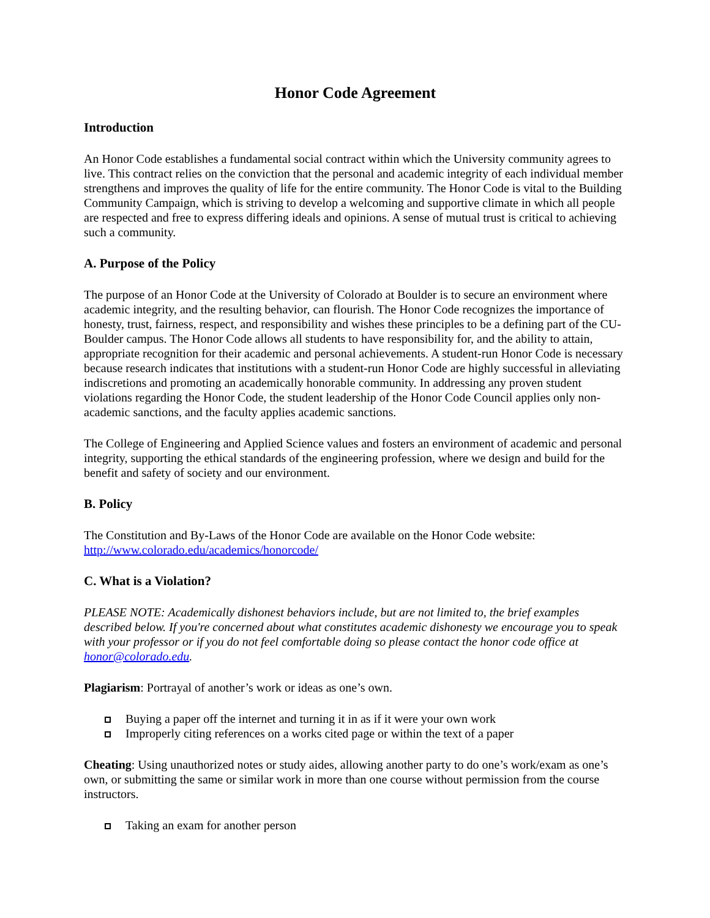Honor Code Agreement
Introduction
An Honor Code establishes a fundamental social contract within which the University community agrees to live. This contract relies on the conviction that the personal and academic integrity of each individual member strengthens and improves the quality of life for the entire community. The Honor Code is vital to the Building Community Campaign, which is striving to develop a welcoming and supportive climate in which all people are respected and free to express differing ideals and opinions. A sense of mutual trust is critical to achieving such a community.
A. Purpose of the Policy
The purpose of an Honor Code at the University of Colorado at Boulder is to secure an environment where academic integrity, and the resulting behavior, can flourish. The Honor Code recognizes the importance of honesty, trust, fairness, respect, and responsibility and wishes these principles to be a defining part of the CU-Boulder campus. The Honor Code allows all students to have responsibility for, and the ability to attain, appropriate recognition for their academic and personal achievements. A student-run Honor Code is necessary because research indicates that institutions with a student-run Honor Code are highly successful in alleviating indiscretions and promoting an academically honorable community. In addressing any proven student violations regarding the Honor Code, the student leadership of the Honor Code Council applies only non-academic sanctions, and the faculty applies academic sanctions.
The College of Engineering and Applied Science values and fosters an environment of academic and personal integrity, supporting the ethical standards of the engineering profession, where we design and build for the benefit and safety of society and our environment.
B. Policy
The Constitution and By-Laws of the Honor Code are available on the Honor Code website:
http://www.colorado.edu/academics/honorcode/
C. What is a Violation?
PLEASE NOTE: Academically dishonest behaviors include, but are not limited to, the brief examples described below. If you're concerned about what constitutes academic dishonesty we encourage you to speak with your professor or if you do not feel comfortable doing so please contact the honor code office at honor@colorado.edu.
Plagiarism: Portrayal of another’s work or ideas as one’s own.
Buying a paper off the internet and turning it in as if it were your own work
Improperly citing references on a works cited page or within the text of a paper
Cheating: Using unauthorized notes or study aides, allowing another party to do one’s work/exam as one’s own, or submitting the same or similar work in more than one course without permission from the course instructors.
Taking an exam for another person